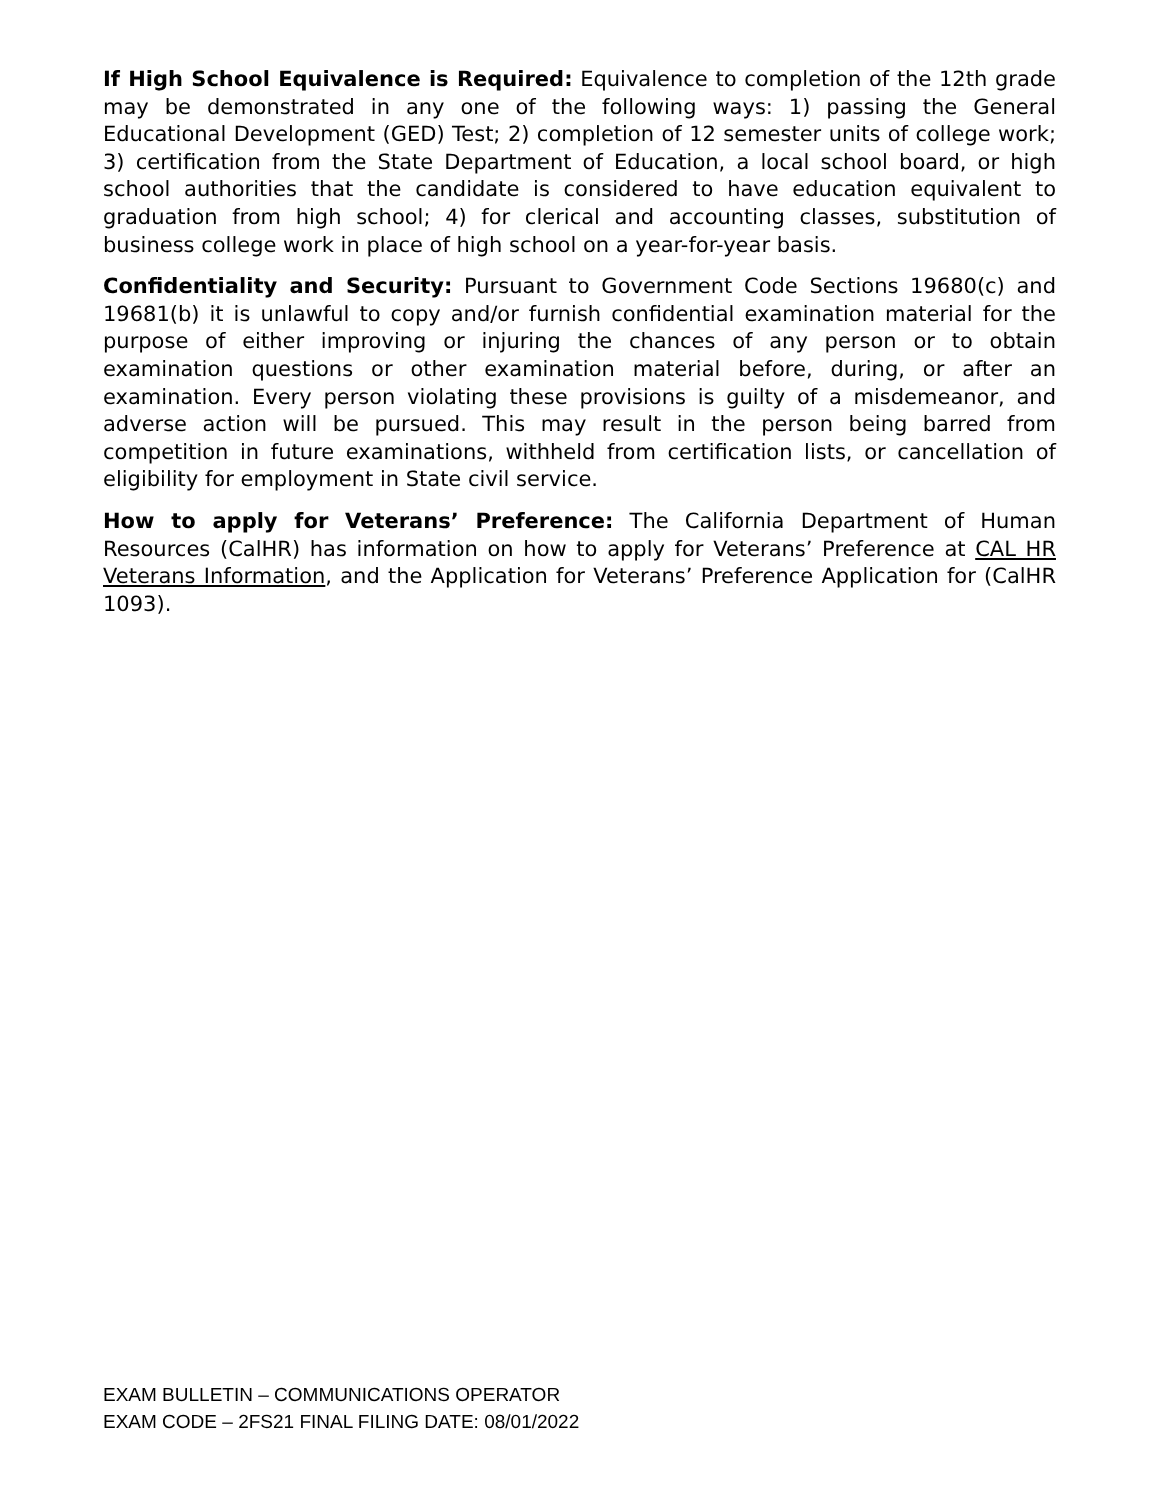If High School Equivalence is Required: Equivalence to completion of the 12th grade may be demonstrated in any one of the following ways: 1) passing the General Educational Development (GED) Test; 2) completion of 12 semester units of college work; 3) certification from the State Department of Education, a local school board, or high school authorities that the candidate is considered to have education equivalent to graduation from high school; 4) for clerical and accounting classes, substitution of business college work in place of high school on a year-for-year basis.
Confidentiality and Security: Pursuant to Government Code Sections 19680(c) and 19681(b) it is unlawful to copy and/or furnish confidential examination material for the purpose of either improving or injuring the chances of any person or to obtain examination questions or other examination material before, during, or after an examination. Every person violating these provisions is guilty of a misdemeanor, and adverse action will be pursued. This may result in the person being barred from competition in future examinations, withheld from certification lists, or cancellation of eligibility for employment in State civil service.
How to apply for Veterans’ Preference: The California Department of Human Resources (CalHR) has information on how to apply for Veterans’ Preference at CAL HR Veterans Information, and the Application for Veterans’ Preference Application for (CalHR 1093).
EXAM BULLETIN – COMMUNICATIONS OPERATOR
EXAM CODE – 2FS21 FINAL FILING DATE: 08/01/2022